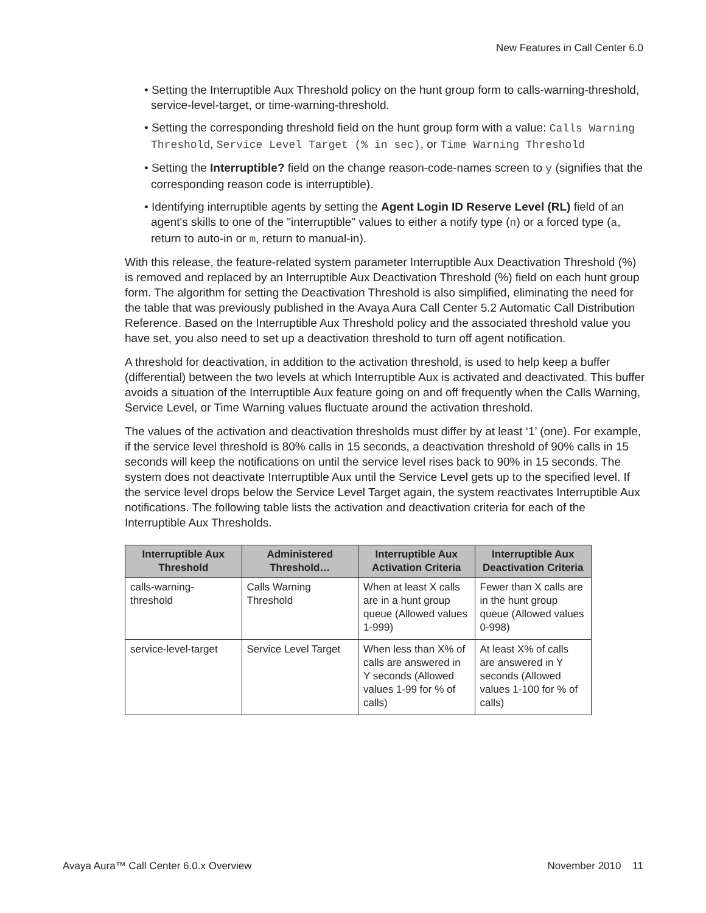New Features in Call Center 6.0
• Setting the Interruptible Aux Threshold policy on the hunt group form to calls-warning-threshold, service-level-target, or time-warning-threshold.
• Setting the corresponding threshold field on the hunt group form with a value: Calls Warning Threshold, Service Level Target (% in sec), or Time Warning Threshold
• Setting the Interruptible? field on the change reason-code-names screen to y (signifies that the corresponding reason code is interruptible).
• Identifying interruptible agents by setting the Agent Login ID Reserve Level (RL) field of an agent's skills to one of the "interruptible" values to either a notify type (n) or a forced type (a, return to auto-in or m, return to manual-in).
With this release, the feature-related system parameter Interruptible Aux Deactivation Threshold (%) is removed and replaced by an Interruptible Aux Deactivation Threshold (%) field on each hunt group form. The algorithm for setting the Deactivation Threshold is also simplified, eliminating the need for the table that was previously published in the Avaya Aura Call Center 5.2 Automatic Call Distribution Reference. Based on the Interruptible Aux Threshold policy and the associated threshold value you have set, you also need to set up a deactivation threshold to turn off agent notification.
A threshold for deactivation, in addition to the activation threshold, is used to help keep a buffer (differential) between the two levels at which Interruptible Aux is activated and deactivated. This buffer avoids a situation of the Interruptible Aux feature going on and off frequently when the Calls Warning, Service Level, or Time Warning values fluctuate around the activation threshold.
The values of the activation and deactivation thresholds must differ by at least ‘1’ (one). For example, if the service level threshold is 80% calls in 15 seconds, a deactivation threshold of 90% calls in 15 seconds will keep the notifications on until the service level rises back to 90% in 15 seconds. The system does not deactivate Interruptible Aux until the Service Level gets up to the specified level. If the service level drops below the Service Level Target again, the system reactivates Interruptible Aux notifications. The following table lists the activation and deactivation criteria for each of the Interruptible Aux Thresholds.
| Interruptible Aux Threshold | Administered Threshold… | Interruptible Aux Activation Criteria | Interruptible Aux Deactivation Criteria |
| --- | --- | --- | --- |
| calls-warning-threshold | Calls Warning Threshold | When at least X calls are in a hunt group queue (Allowed values 1-999) | Fewer than X calls are in the hunt group queue (Allowed values 0-998) |
| service-level-target | Service Level Target | When less than X% of calls are answered in Y seconds (Allowed values 1-99 for % of calls) | At least X% of calls are answered in Y seconds (Allowed values 1-100 for % of calls) |
Avaya Aura™ Call Center 6.0.x Overview November 2010 11